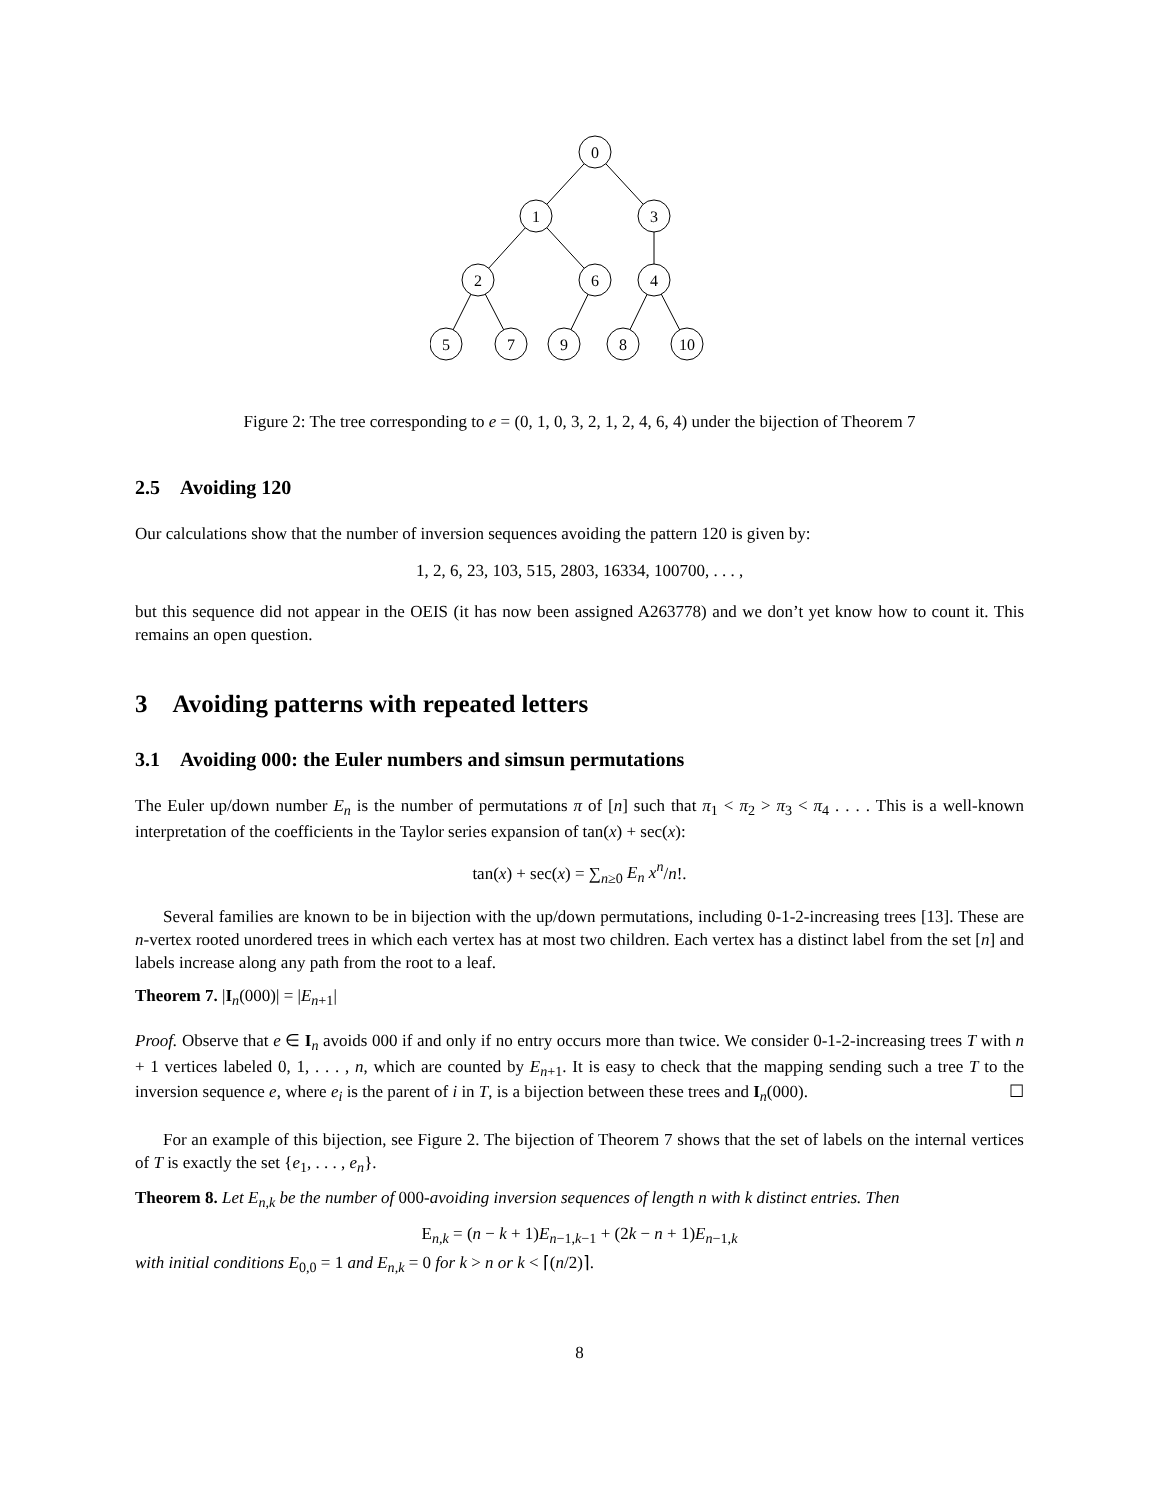0
1
3
2
6
4
5
7
9
8
10
Figure 2: The tree corresponding to e = (0, 1, 0, 3, 2, 1, 2, 4, 6, 4) under the bijection of Theorem 7
2.5 Avoiding 120
Our calculations show that the number of inversion sequences avoiding the pattern 120 is given by:
1, 2, 6, 23, 103, 515, 2803, 16334, 100700, . . . ,
but this sequence did not appear in the OEIS (it has now been assigned A263778) and we don’t yet know how to count it. This remains an open question.
3 Avoiding patterns with repeated letters
3.1 Avoiding 000: the Euler numbers and simsun permutations
The Euler up/down number E<sub>n</sub> is the number of permutations π of [n] such that π<sub>1</sub> < π<sub>2</sub> > π<sub>3</sub> < π<sub>4</sub> . . . . This is a well-known interpretation of the coefficients in the Taylor series expansion of tan(x) + sec(x):
tan(x) + sec(x) = ∑<sub>n≥0</sub> E<sub>n</sub> x<sup>n</sup>/n!.
Several families are known to be in bijection with the up/down permutations, including 0-1-2-increasing trees [13]. These are n-vertex rooted unordered trees in which each vertex has at most two children. Each vertex has a distinct label from the set [n] and labels increase along any path from the root to a leaf.
Theorem 7. |I<sub>n</sub>(000)| = |E<sub>n+1</sub>|
Proof. Observe that e ∈ I<sub>n</sub> avoids 000 if and only if no entry occurs more than twice. We consider 0-1-2-increasing trees T with n + 1 vertices labeled 0, 1, . . . , n, which are counted by E<sub>n+1</sub>. It is easy to check that the mapping sending such a tree T to the inversion sequence e, where e<sub>i</sub> is the parent of i in T, is a bijection between these trees and I<sub>n</sub>(000). ☐
For an example of this bijection, see Figure 2. The bijection of Theorem 7 shows that the set of labels on the internal vertices of T is exactly the set {e<sub>1</sub>, . . . , e<sub>n</sub>}.
Theorem 8. Let E<sub>n,k</sub> be the number of 000-avoiding inversion sequences of length n with k distinct entries. Then
E<sub>n,k</sub> = (n − k + 1)E<sub>n−1,k−1</sub> + (2k − n + 1)E<sub>n−1,k</sub>
with initial conditions E<sub>0,0</sub> = 1 and E<sub>n,k</sub> = 0 for k > n or k < ⌈(n/2)⌉.
8